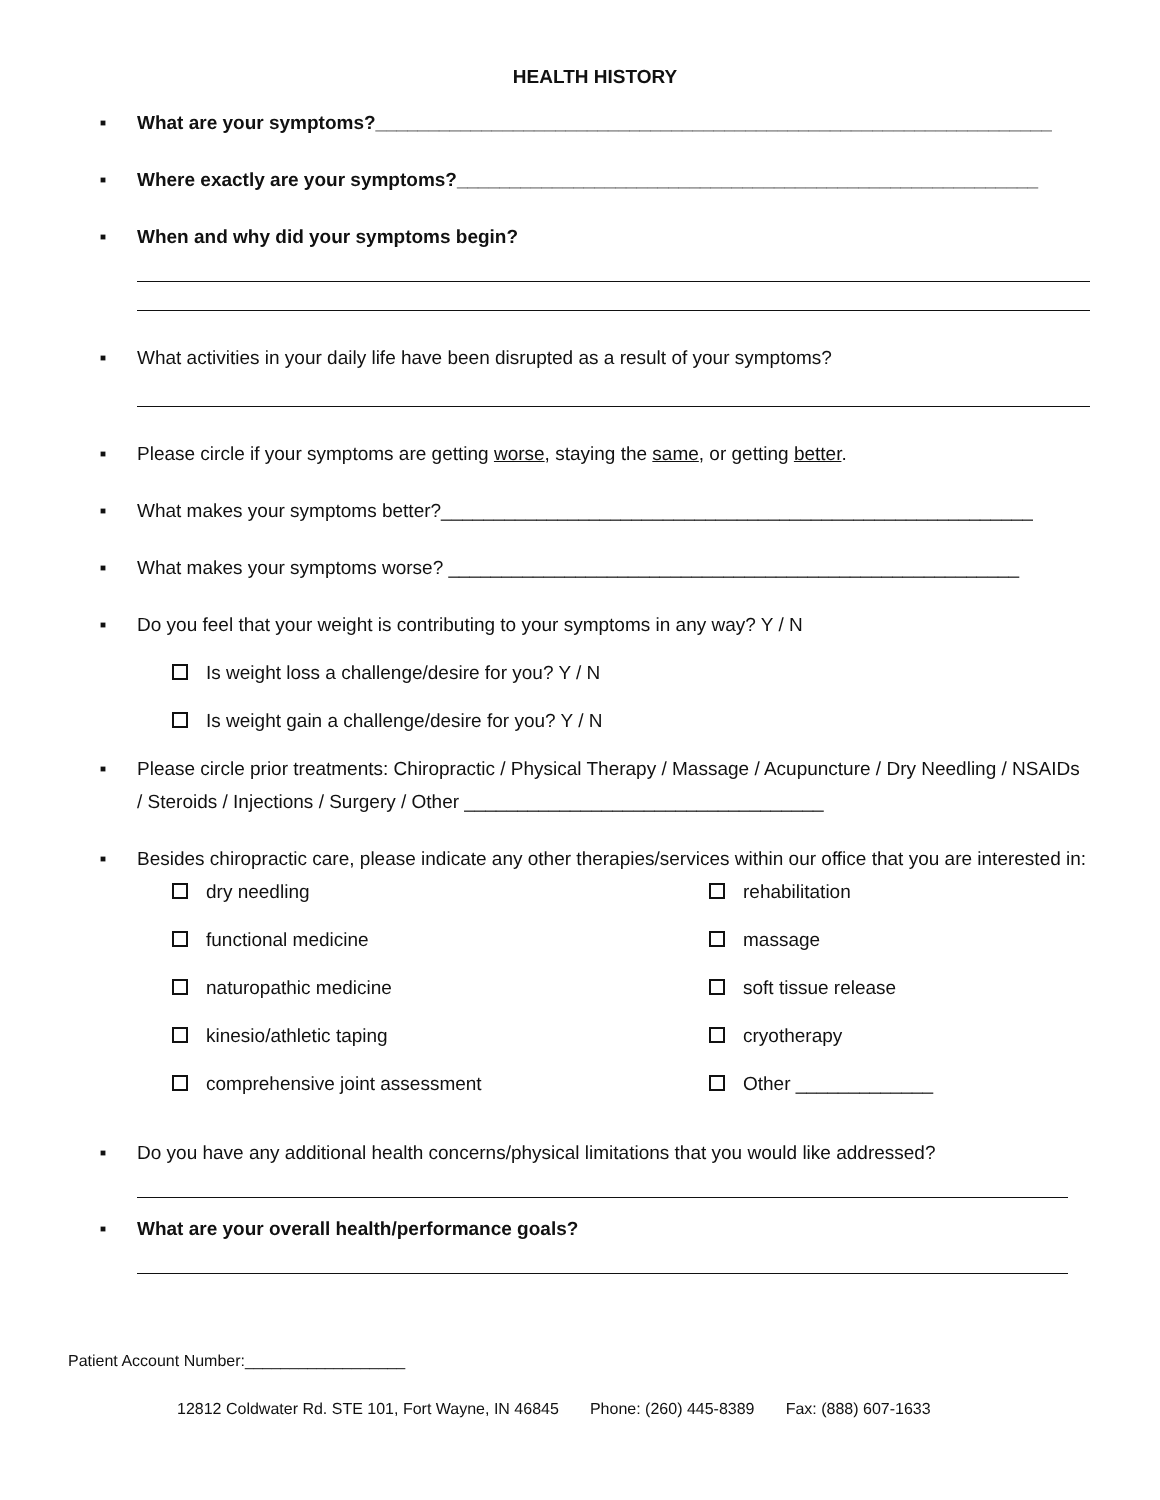HEALTH HISTORY
■ What are your symptoms?________________________________________________________________
■ Where exactly are your symptoms?_______________________________________________________
■ When and why did your symptoms begin?
■ What activities in your daily life have been disrupted as a result of your symptoms?
■ Please circle if your symptoms are getting worse, staying the same, or getting better.
■ What makes your symptoms better?________________________________________________________
■ What makes your symptoms worse? ______________________________________________________
■ Do you feel that your weight is contributing to your symptoms in any way? Y / N
Is weight loss a challenge/desire for you? Y / N
Is weight gain a challenge/desire for you? Y / N
■ Please circle prior treatments: Chiropractic / Physical Therapy / Massage / Acupuncture / Dry Needling / NSAIDs / Steroids / Injections / Surgery / Other __________________________________
■ Besides chiropractic care, please indicate any other therapies/services within our office that you are interested in:
dry needling
rehabilitation
functional medicine
massage
naturopathic medicine
soft tissue release
kinesio/athletic taping
cryotherapy
comprehensive joint assessment
Other _____________
■ Do you have any additional health concerns/physical limitations that you would like addressed?
■ What are your overall health/performance goals?
Patient Account Number:__________________
12812 Coldwater Rd. STE 101, Fort Wayne, IN 46845 Phone: (260) 445-8389 Fax: (888) 607-1633